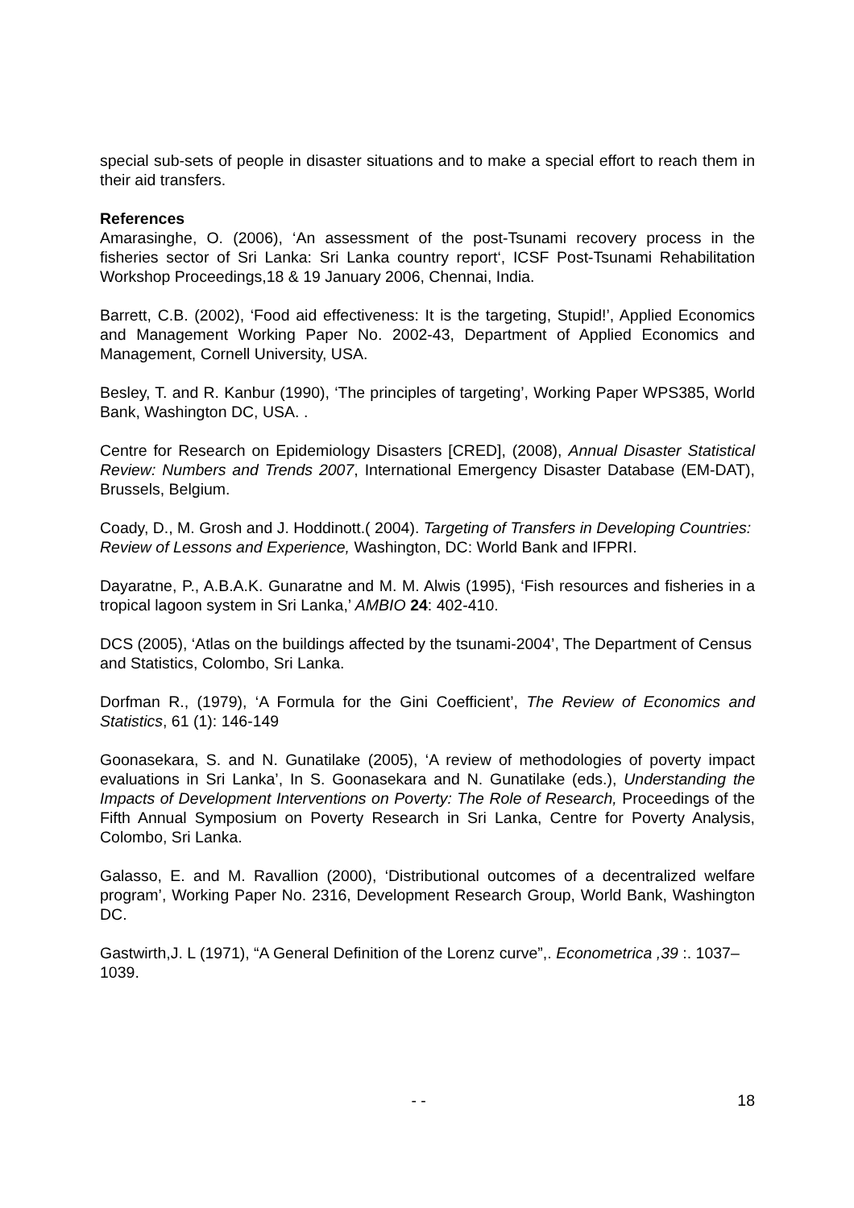special sub-sets of people in disaster situations and to make a special effort to reach them in their aid transfers.
References
Amarasinghe, O. (2006), ‘An assessment of the post-Tsunami recovery process in the fisheries sector of Sri Lanka: Sri Lanka country report‘, ICSF Post-Tsunami Rehabilitation Workshop Proceedings,18 & 19 January 2006, Chennai, India.
Barrett, C.B. (2002), ‘Food aid effectiveness: It is the targeting, Stupid!’, Applied Economics and Management Working Paper No. 2002-43, Department of Applied Economics and Management, Cornell University, USA.
Besley, T. and R. Kanbur (1990), ‘The principles of targeting’, Working Paper WPS385, World Bank, Washington DC, USA. .
Centre for Research on Epidemiology Disasters [CRED], (2008), Annual Disaster Statistical Review: Numbers and Trends 2007, International Emergency Disaster Database (EM-DAT), Brussels, Belgium.
Coady, D., M. Grosh and J. Hoddinott.( 2004). Targeting of Transfers in Developing Countries: Review of Lessons and Experience, Washington, DC: World Bank and IFPRI.
Dayaratne, P., A.B.A.K. Gunaratne and M. M. Alwis (1995), ‘Fish resources and fisheries in a tropical lagoon system in Sri Lanka,’ AMBIO 24: 402-410.
DCS (2005), ‘Atlas on the buildings affected by the tsunami-2004’, The Department of Census and Statistics, Colombo, Sri Lanka.
Dorfman R., (1979), ‘A Formula for the Gini Coefficient’, The Review of Economics and Statistics, 61 (1): 146-149
Goonasekara, S. and N. Gunatilake (2005), ‘A review of methodologies of poverty impact evaluations in Sri Lanka’, In S. Goonasekara and N. Gunatilake (eds.), Understanding the Impacts of Development Interventions on Poverty: The Role of Research, Proceedings of the Fifth Annual Symposium on Poverty Research in Sri Lanka, Centre for Poverty Analysis, Colombo, Sri Lanka.
Galasso, E. and M. Ravallion (2000), ‘Distributional outcomes of a decentralized welfare program’, Working Paper No. 2316, Development Research Group, World Bank, Washington DC.
Gastwirth,J. L (1971), “A General Definition of the Lorenz curve”,. Econometrica ,39 :. 1037–1039.
- - 18